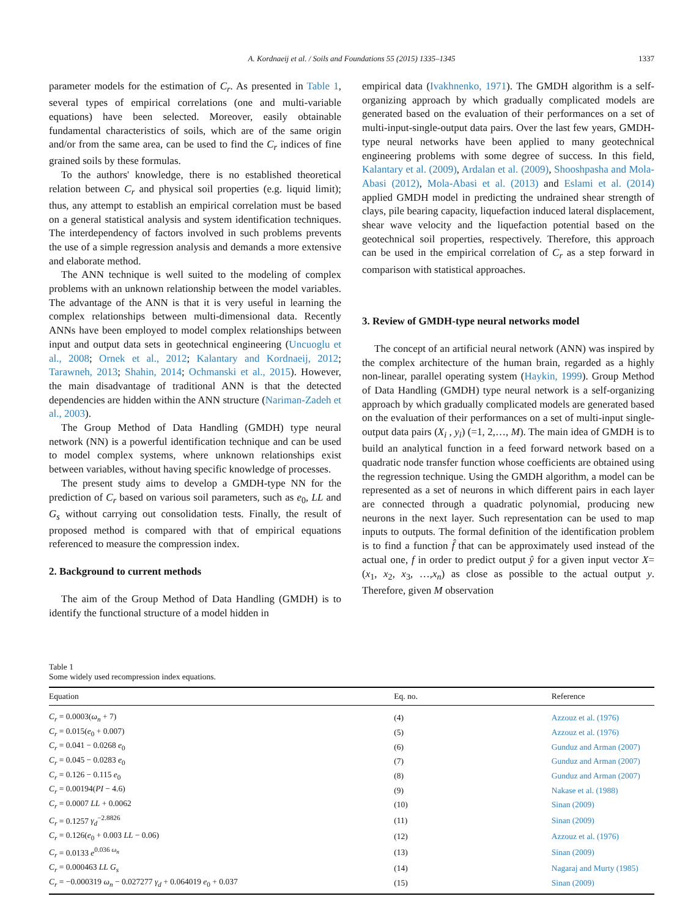A. Kordnaeij et al. / Soils and Foundations 55 (2015) 1335–1345
1337
parameter models for the estimation of C<sub>r</sub>. As presented in Table 1, several types of empirical correlations (one and multi-variable equations) have been selected. Moreover, easily obtainable fundamental characteristics of soils, which are of the same origin and/or from the same area, can be used to find the C<sub>r</sub> indices of fine grained soils by these formulas.
To the authors' knowledge, there is no established theoretical relation between C<sub>r</sub> and physical soil properties (e.g. liquid limit); thus, any attempt to establish an empirical correlation must be based on a general statistical analysis and system identification techniques. The interdependency of factors involved in such problems prevents the use of a simple regression analysis and demands a more extensive and elaborate method.
The ANN technique is well suited to the modeling of complex problems with an unknown relationship between the model variables. The advantage of the ANN is that it is very useful in learning the complex relationships between multi-dimensional data. Recently ANNs have been employed to model complex relationships between input and output data sets in geotechnical engineering (Uncuoglu et al., 2008; Ornek et al., 2012; Kalantary and Kordnaeij, 2012; Tarawneh, 2013; Shahin, 2014; Ochmanski et al., 2015). However, the main disadvantage of traditional ANN is that the detected dependencies are hidden within the ANN structure (Nariman-Zadeh et al., 2003).
The Group Method of Data Handling (GMDH) type neural network (NN) is a powerful identification technique and can be used to model complex systems, where unknown relationships exist between variables, without having specific knowledge of processes.
The present study aims to develop a GMDH-type NN for the prediction of C<sub>r</sub> based on various soil parameters, such as e<sub>0</sub>, LL and G<sub>s</sub> without carrying out consolidation tests. Finally, the result of proposed method is compared with that of empirical equations referenced to measure the compression index.
2. Background to current methods
The aim of the Group Method of Data Handling (GMDH) is to identify the functional structure of a model hidden in
empirical data (Ivakhnenko, 1971). The GMDH algorithm is a self-organizing approach by which gradually complicated models are generated based on the evaluation of their performances on a set of multi-input-single-output data pairs. Over the last few years, GMDH-type neural networks have been applied to many geotechnical engineering problems with some degree of success. In this field, Kalantary et al. (2009), Ardalan et al. (2009), Shooshpasha and Mola-Abasi (2012), Mola-Abasi et al. (2013) and Eslami et al. (2014) applied GMDH model in predicting the undrained shear strength of clays, pile bearing capacity, liquefaction induced lateral displacement, shear wave velocity and the liquefaction potential based on the geotechnical soil properties, respectively. Therefore, this approach can be used in the empirical correlation of C<sub>r</sub> as a step forward in comparison with statistical approaches.
3. Review of GMDH-type neural networks model
The concept of an artificial neural network (ANN) was inspired by the complex architecture of the human brain, regarded as a highly non-linear, parallel operating system (Haykin, 1999). Group Method of Data Handling (GMDH) type neural network is a self-organizing approach by which gradually complicated models are generated based on the evaluation of their performances on a set of multi-input single-output data pairs (X<sub>i</sub> , y<sub>i</sub>) (=1, 2,…, M). The main idea of GMDH is to build an analytical function in a feed forward network based on a quadratic node transfer function whose coefficients are obtained using the regression technique. Using the GMDH algorithm, a model can be represented as a set of neurons in which different pairs in each layer are connected through a quadratic polynomial, producing new neurons in the next layer. Such representation can be used to map inputs to outputs. The formal definition of the identification problem is to find a function f̂ that can be approximately used instead of the actual one, f in order to predict output ŷ for a given input vector X=(x<sub>1</sub>, x<sub>2</sub>, x<sub>3</sub>, …,x<sub>n</sub>) as close as possible to the actual output y. Therefore, given M observation
Table 1
Some widely used recompression index equations.
| Equation | Eq. no. | Reference |
| --- | --- | --- |
| C<sub>r</sub> = 0.0003( ω<sub>n</sub> + 7) | (4) | Azzouz et al. (1976) |
| C<sub>r</sub> = 0.015( e<sub>0</sub> + 0.007) | (5) | Azzouz et al. (1976) |
| C<sub>r</sub> = 0.041 − 0.0268 e<sub>0</sub> | (6) | Gunduz and Arman (2007) |
| C<sub>r</sub> = 0.045 − 0.0283 e<sub>0</sub> | (7) | Gunduz and Arman (2007) |
| C<sub>r</sub> = 0.126 − 0.115 e<sub>0</sub> | (8) | Gunduz and Arman (2007) |
| C<sub>r</sub> = 0.00194( PI − 4.6) | (9) | Nakase et al. (1988) |
| C<sub>r</sub> = 0.0007 LL + 0.0062 | (10) | Sinan (2009) |
| C<sub>r</sub> = 0.1257 γ<sub>d</sub><sup>−2.8826</sup> | (11) | Sinan (2009) |
| C<sub>r</sub> = 0.126( e<sub>0</sub> + 0.003 LL − 0.06) | (12) | Azzouz et al. (1976) |
| C<sub>r</sub> = 0.0133 e<sup>0.036 ω<sub>n</sub></sup> | (13) | Sinan (2009) |
| C<sub>r</sub> = 0.000463 LL G<sub>s</sub> | (14) | Nagaraj and Murty (1985) |
| C<sub>r</sub> = −0.000319 ω<sub>n</sub> − 0.027277 γ<sub>d</sub> + 0.064019 e<sub>0</sub> + 0.037 | (15) | Sinan (2009) |